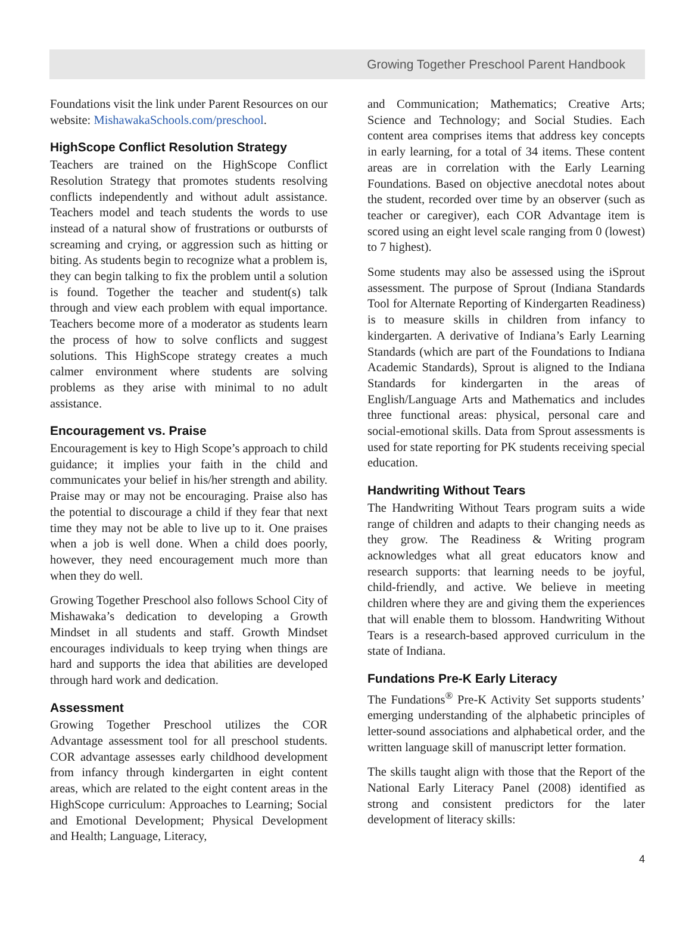Growing Together Preschool Parent Handbook
Foundations visit the link under Parent Resources on our website: MishawakaSchools.com/preschool.
HighScope Conflict Resolution Strategy
Teachers are trained on the HighScope Conflict Resolution Strategy that promotes students resolving conflicts independently and without adult assistance. Teachers model and teach students the words to use instead of a natural show of frustrations or outbursts of screaming and crying, or aggression such as hitting or biting. As students begin to recognize what a problem is, they can begin talking to fix the problem until a solution is found. Together the teacher and student(s) talk through and view each problem with equal importance. Teachers become more of a moderator as students learn the process of how to solve conflicts and suggest solutions. This HighScope strategy creates a much calmer environment where students are solving problems as they arise with minimal to no adult assistance.
Encouragement vs. Praise
Encouragement is key to High Scope’s approach to child guidance; it implies your faith in the child and communicates your belief in his/her strength and ability. Praise may or may not be encouraging. Praise also has the potential to discourage a child if they fear that next time they may not be able to live up to it. One praises when a job is well done. When a child does poorly, however, they need encouragement much more than when they do well.
Growing Together Preschool also follows School City of Mishawaka’s dedication to developing a Growth Mindset in all students and staff. Growth Mindset encourages individuals to keep trying when things are hard and supports the idea that abilities are developed through hard work and dedication.
Assessment
Growing Together Preschool utilizes the COR Advantage assessment tool for all preschool students. COR advantage assesses early childhood development from infancy through kindergarten in eight content areas, which are related to the eight content areas in the HighScope curriculum: Approaches to Learning; Social and Emotional Development; Physical Development and Health; Language, Literacy,
and Communication; Mathematics; Creative Arts; Science and Technology; and Social Studies. Each content area comprises items that address key concepts in early learning, for a total of 34 items. These content areas are in correlation with the Early Learning Foundations. Based on objective anecdotal notes about the student, recorded over time by an observer (such as teacher or caregiver), each COR Advantage item is scored using an eight level scale ranging from 0 (lowest) to 7 highest).
Some students may also be assessed using the iSprout assessment. The purpose of Sprout (Indiana Standards Tool for Alternate Reporting of Kindergarten Readiness) is to measure skills in children from infancy to kindergarten. A derivative of Indiana’s Early Learning Standards (which are part of the Foundations to Indiana Academic Standards), Sprout is aligned to the Indiana Standards for kindergarten in the areas of English/Language Arts and Mathematics and includes three functional areas: physical, personal care and social-emotional skills. Data from Sprout assessments is used for state reporting for PK students receiving special education.
Handwriting Without Tears
The Handwriting Without Tears program suits a wide range of children and adapts to their changing needs as they grow. The Readiness & Writing program acknowledges what all great educators know and research supports: that learning needs to be joyful, child-friendly, and active. We believe in meeting children where they are and giving them the experiences that will enable them to blossom. Handwriting Without Tears is a research-based approved curriculum in the state of Indiana.
Fundations Pre-K Early Literacy
The Fundations<sup>®</sup> Pre-K Activity Set supports students’ emerging understanding of the alphabetic principles of letter-sound associations and alphabetical order, and the written language skill of manuscript letter formation.
The skills taught align with those that the Report of the National Early Literacy Panel (2008) identified as strong and consistent predictors for the later development of literacy skills:
4